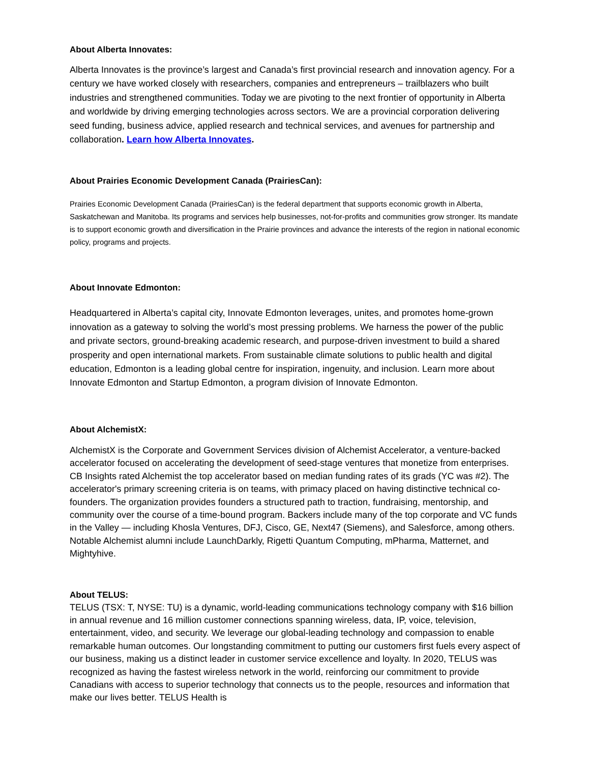About Alberta Innovates:
Alberta Innovates is the province’s largest and Canada’s first provincial research and innovation agency. For a century we have worked closely with researchers, companies and entrepreneurs – trailblazers who built industries and strengthened communities. Today we are pivoting to the next frontier of opportunity in Alberta and worldwide by driving emerging technologies across sectors. We are a provincial corporation delivering seed funding, business advice, applied research and technical services, and avenues for partnership and collaboration. Learn how Alberta Innovates.
About Prairies Economic Development Canada (PrairiesCan):
Prairies Economic Development Canada (PrairiesCan) is the federal department that supports economic growth in Alberta, Saskatchewan and Manitoba. Its programs and services help businesses, not-for-profits and communities grow stronger. Its mandate is to support economic growth and diversification in the Prairie provinces and advance the interests of the region in national economic policy, programs and projects.
About Innovate Edmonton:
Headquartered in Alberta’s capital city, Innovate Edmonton leverages, unites, and promotes home-grown innovation as a gateway to solving the world’s most pressing problems. We harness the power of the public and private sectors, ground-breaking academic research, and purpose-driven investment to build a shared prosperity and open international markets. From sustainable climate solutions to public health and digital education, Edmonton is a leading global centre for inspiration, ingenuity, and inclusion. Learn more about Innovate Edmonton and Startup Edmonton, a program division of Innovate Edmonton.
About AlchemistX:
AlchemistX is the Corporate and Government Services division of Alchemist Accelerator, a venture-backed accelerator focused on accelerating the development of seed-stage ventures that monetize from enterprises. CB Insights rated Alchemist the top accelerator based on median funding rates of its grads (YC was #2). The accelerator's primary screening criteria is on teams, with primacy placed on having distinctive technical co-founders. The organization provides founders a structured path to traction, fundraising, mentorship, and community over the course of a time-bound program. Backers include many of the top corporate and VC funds in the Valley — including Khosla Ventures, DFJ, Cisco, GE, Next47 (Siemens), and Salesforce, among others. Notable Alchemist alumni include LaunchDarkly, Rigetti Quantum Computing, mPharma, Matternet, and Mightyhive.
About TELUS:
TELUS (TSX: T, NYSE: TU) is a dynamic, world-leading communications technology company with $16 billion in annual revenue and 16 million customer connections spanning wireless, data, IP, voice, television, entertainment, video, and security. We leverage our global-leading technology and compassion to enable remarkable human outcomes. Our longstanding commitment to putting our customers first fuels every aspect of our business, making us a distinct leader in customer service excellence and loyalty. In 2020, TELUS was recognized as having the fastest wireless network in the world, reinforcing our commitment to provide Canadians with access to superior technology that connects us to the people, resources and information that make our lives better. TELUS Health is